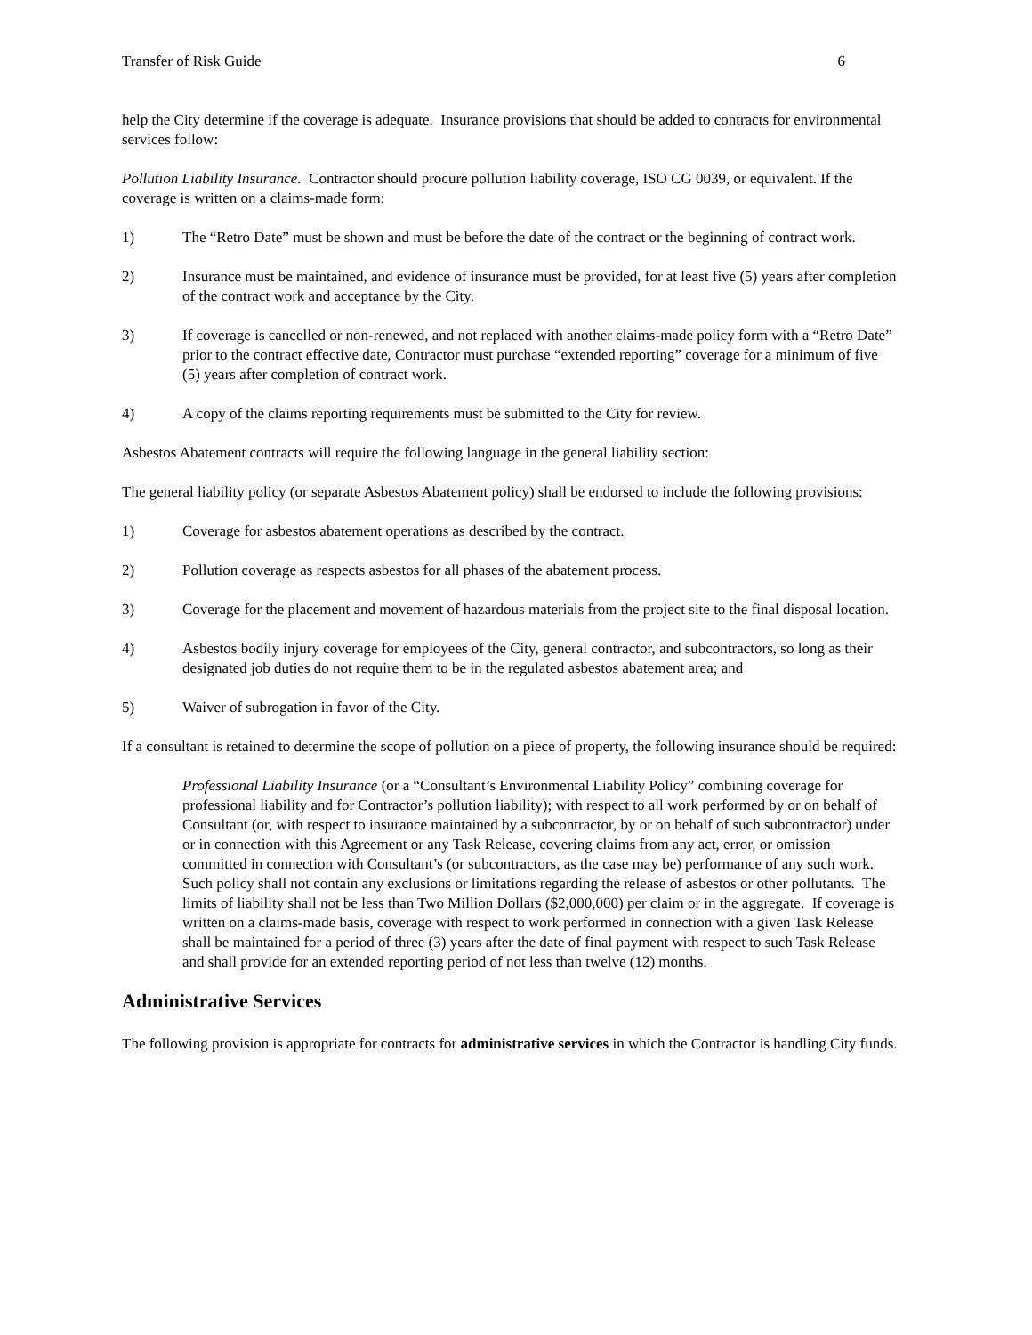Transfer of Risk Guide 6
help the City determine if the coverage is adequate. Insurance provisions that should be added to contracts for environmental services follow:
Pollution Liability Insurance. Contractor should procure pollution liability coverage, ISO CG 0039, or equivalent. If the coverage is written on a claims-made form:
1) The “Retro Date” must be shown and must be before the date of the contract or the beginning of contract work.
2) Insurance must be maintained, and evidence of insurance must be provided, for at least five (5) years after completion of the contract work and acceptance by the City.
3) If coverage is cancelled or non-renewed, and not replaced with another claims-made policy form with a “Retro Date” prior to the contract effective date, Contractor must purchase “extended reporting” coverage for a minimum of five (5) years after completion of contract work.
4) A copy of the claims reporting requirements must be submitted to the City for review.
Asbestos Abatement contracts will require the following language in the general liability section:
The general liability policy (or separate Asbestos Abatement policy) shall be endorsed to include the following provisions:
1) Coverage for asbestos abatement operations as described by the contract.
2) Pollution coverage as respects asbestos for all phases of the abatement process.
3) Coverage for the placement and movement of hazardous materials from the project site to the final disposal location.
4) Asbestos bodily injury coverage for employees of the City, general contractor, and subcontractors, so long as their designated job duties do not require them to be in the regulated asbestos abatement area; and
5) Waiver of subrogation in favor of the City.
If a consultant is retained to determine the scope of pollution on a piece of property, the following insurance should be required:
Professional Liability Insurance (or a “Consultant’s Environmental Liability Policy” combining coverage for professional liability and for Contractor’s pollution liability); with respect to all work performed by or on behalf of Consultant (or, with respect to insurance maintained by a subcontractor, by or on behalf of such subcontractor) under or in connection with this Agreement or any Task Release, covering claims from any act, error, or omission committed in connection with Consultant’s (or subcontractors, as the case may be) performance of any such work. Such policy shall not contain any exclusions or limitations regarding the release of asbestos or other pollutants. The limits of liability shall not be less than Two Million Dollars ($2,000,000) per claim or in the aggregate. If coverage is written on a claims-made basis, coverage with respect to work performed in connection with a given Task Release shall be maintained for a period of three (3) years after the date of final payment with respect to such Task Release and shall provide for an extended reporting period of not less than twelve (12) months.
Administrative Services
The following provision is appropriate for contracts for administrative services in which the Contractor is handling City funds.